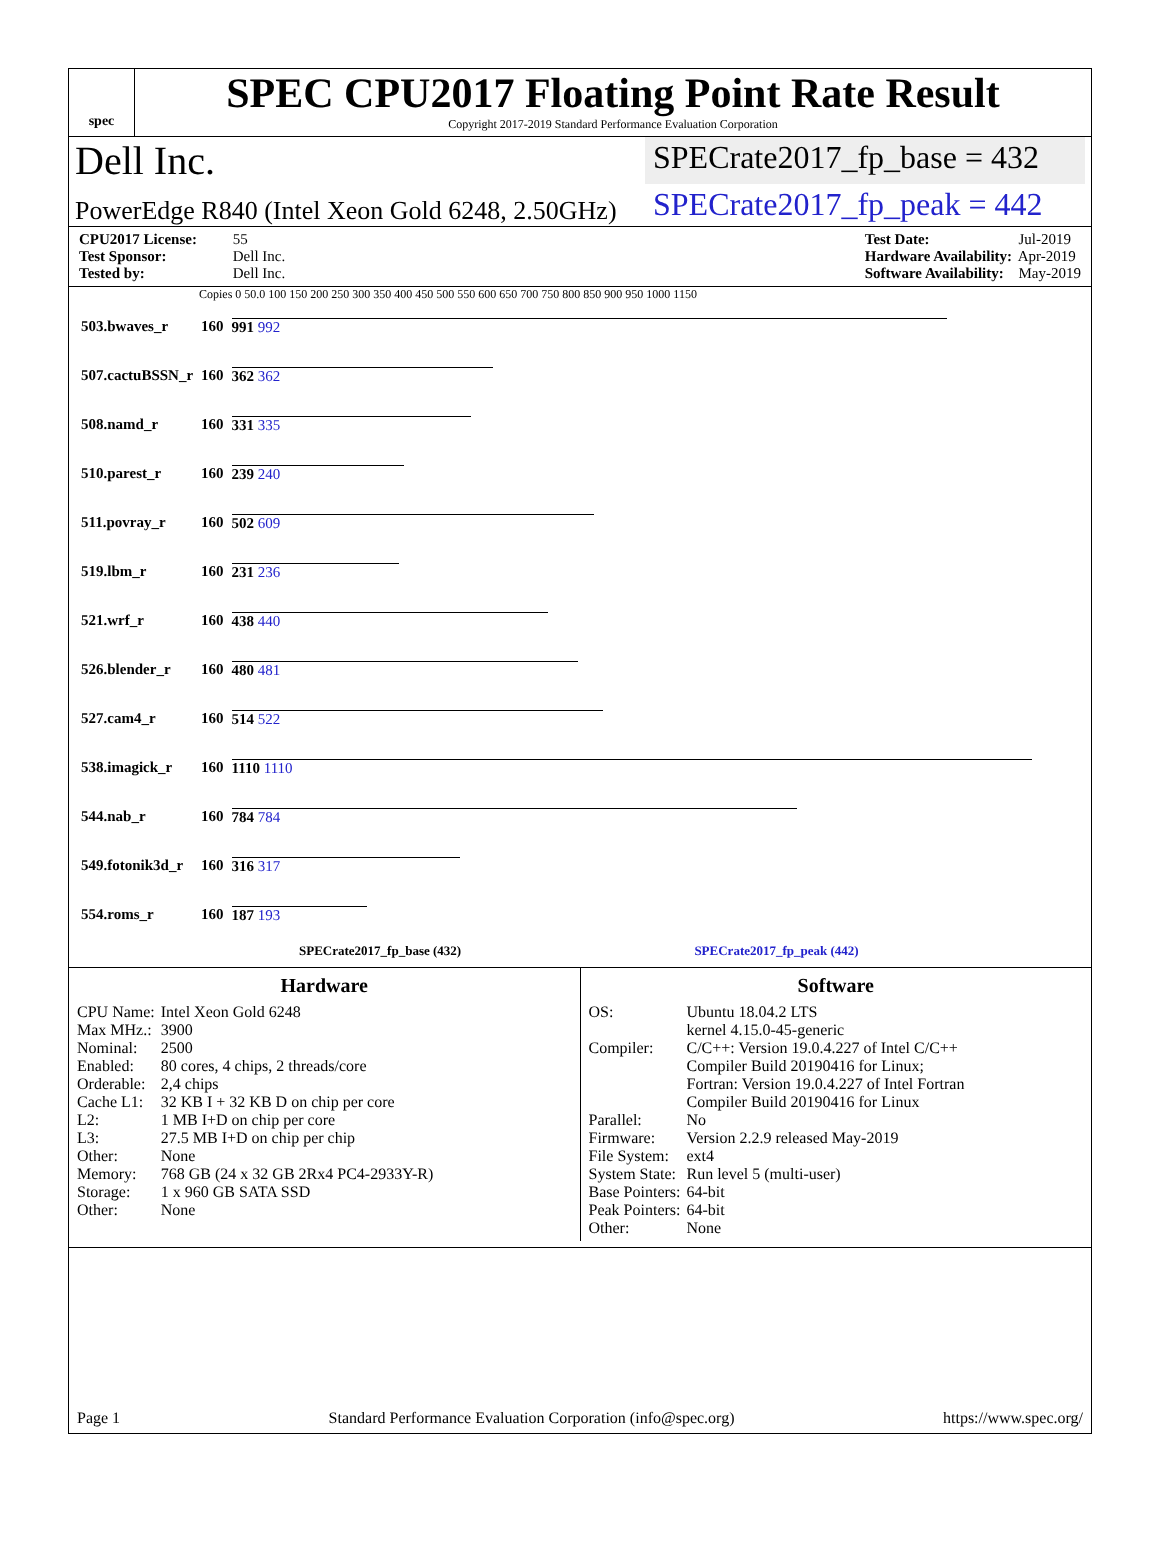spec
SPEC CPU2017 Floating Point Rate Result
Copyright 2017-2019 Standard Performance Evaluation Corporation
Dell Inc. SPECrate2017_fp_base = 432
PowerEdge R840 (Intel Xeon Gold 6248, 2.50GHz) SPECrate2017_fp_peak = 442
CPU2017 License: 55
Test Sponsor: Dell Inc.
Tested by: Dell Inc.
Test Date: Jul-2019
Hardware Availability: Apr-2019
Software Availability: May-2019
Copies 0 50.0 100 150 200 250 300 350 400 450 500 550 600 650 700 750 800 850 900 950 1000 1150
| 503.bwaves_r | 160 | 991 992 |
| 507.cactuBSSN_r | 160 | 362 362 |
| 508.namd_r | 160 | 331 335 |
| 510.parest_r | 160 | 239 240 |
| 511.povray_r | 160 | 502 609 |
| 519.lbm_r | 160 | 231 236 |
| 521.wrf_r | 160 | 438 440 |
| 526.blender_r | 160 | 480 481 |
| 527.cam4_r | 160 | 514 522 |
| 538.imagick_r | 160 | 1110 1110 |
| 544.nab_r | 160 | 784 784 |
| 549.fotonik3d_r | 160 | 316 317 |
| 554.roms_r | 160 | 187 193 |
SPECrate2017_fp_base (432) SPECrate2017_fp_peak (442)
Hardware
| CPU Name: | Intel Xeon Gold 6248 |
| Max MHz.: | 3900 |
| Nominal: | 2500 |
| Enabled: | 80 cores, 4 chips, 2 threads/core |
| Orderable: | 2,4 chips |
| Cache L1: | 32 KB I + 32 KB D on chip per core |
| L2: | 1 MB I+D on chip per core |
| L3: | 27.5 MB I+D on chip per chip |
| Other: | None |
| Memory: | 768 GB (24 x 32 GB 2Rx4 PC4-2933Y-R) |
| Storage: | 1 x 960 GB SATA SSD |
| Other: | None |
Software
| OS: | Ubuntu 18.04.2 LTS kernel 4.15.0-45-generic |
| Compiler: | C/C++: Version 19.0.4.227 of Intel C/C++ Compiler Build 20190416 for Linux; Fortran: Version 19.0.4.227 of Intel Fortran Compiler Build 20190416 for Linux |
| Parallel: | No |
| Firmware: | Version 2.2.9 released May-2019 |
| File System: | ext4 |
| System State: | Run level 5 (multi-user) |
| Base Pointers: | 64-bit |
| Peak Pointers: | 64-bit |
| Other: | None |
Page 1 Standard Performance Evaluation Corporation (info@spec.org) https://www.spec.org/